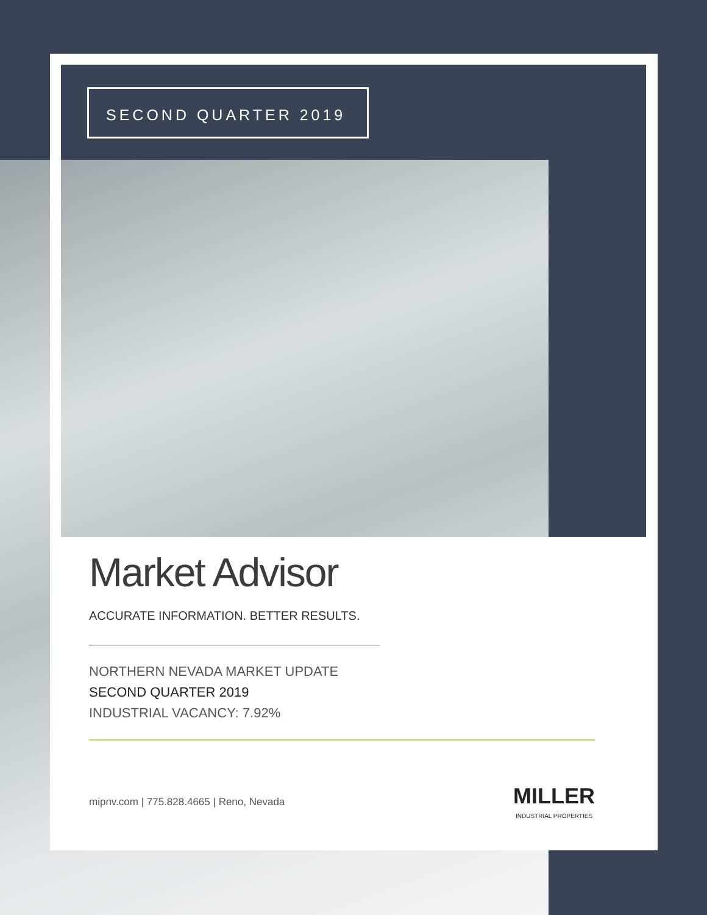SECOND QUARTER 2019
Market Advisor
ACCURATE INFORMATION. BETTER RESULTS.
NORTHERN NEVADA MARKET UPDATE
SECOND QUARTER 2019
INDUSTRIAL VACANCY: 7.92%
mipnv.com | 775.828.4665 | Reno, Nevada
MILLER
INDUSTRIAL PROPERTIES